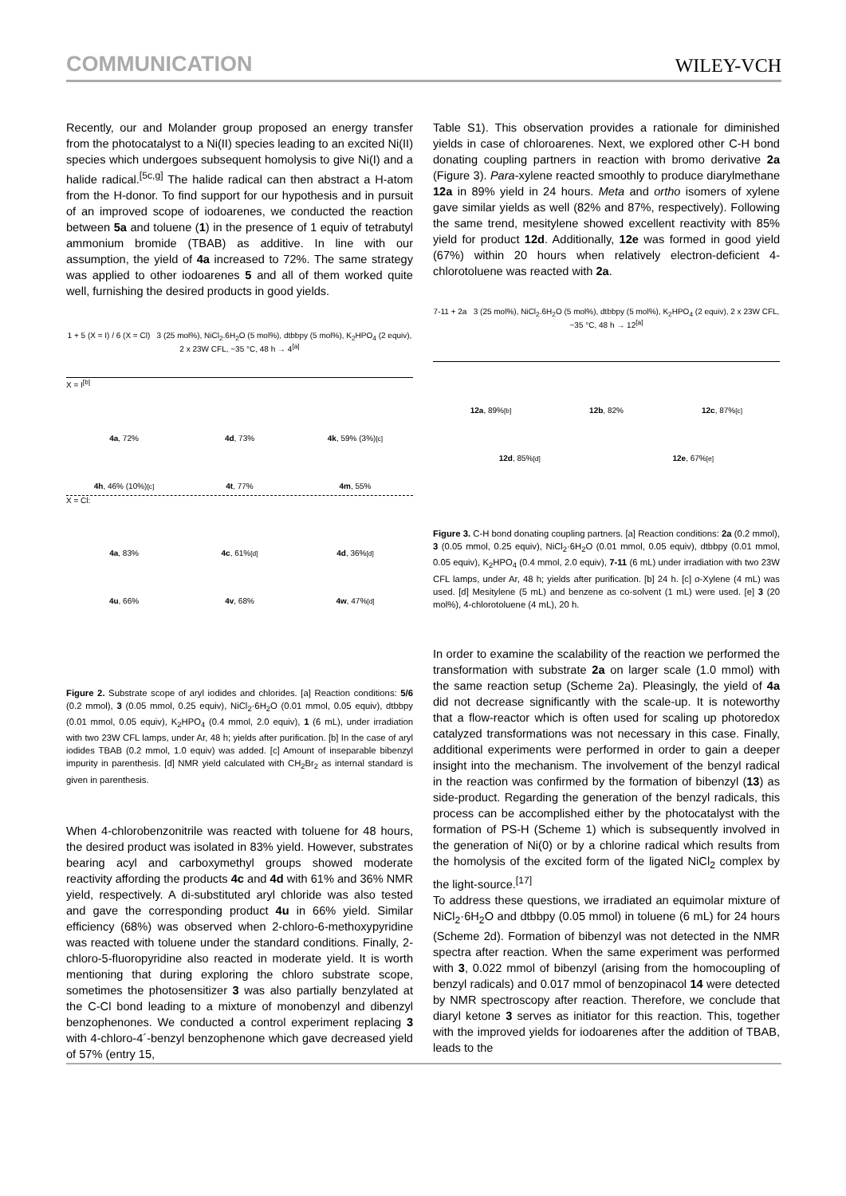COMMUNICATION WILEY-VCH
Recently, our and Molander group proposed an energy transfer from the photocatalyst to a Ni(II) species leading to an excited Ni(II) species which undergoes subsequent homolysis to give Ni(I) and a halide radical.<sup>[5c,g]</sup> The halide radical can then abstract a H-atom from the H-donor. To find support for our hypothesis and in pursuit of an improved scope of iodoarenes, we conducted the reaction between 5a and toluene (1) in the presence of 1 equiv of tetrabutyl ammonium bromide (TBAB) as additive. In line with our assumption, the yield of 4a increased to 72%. The same strategy was applied to other iodoarenes 5 and all of them worked quite well, furnishing the desired products in good yields.
1 + 5 (X = I) / 6 (X = Cl) 3 (25 mol%), NiCl<sub>2</sub>.6H<sub>2</sub>O (5 mol%), dtbbpy (5 mol%), K<sub>2</sub>HPO<sub>4</sub> (2 equiv), 2 x 23W CFL, ~35 °C, 48 h → 4<sup>[a]</sup>
X = I<sup>[b]</sup>
4a, 72%
4d, 73%
4k, 59% (3%)<sup>[c]</sup>
4h, 46% (10%)<sup>[c]</sup>
4t, 77%
4m, 55%
X = Cl:
4a, 83%
4c, 61%<sup>[d]</sup>
4d, 36%<sup>[d]</sup>
4u, 66%
4v, 68%
4w, 47%<sup>[d]</sup>
Figure 2. Substrate scope of aryl iodides and chlorides. [a] Reaction conditions: 5/6 (0.2 mmol), 3 (0.05 mmol, 0.25 equiv), NiCl<sub>2</sub>·6H<sub>2</sub>O (0.01 mmol, 0.05 equiv), dtbbpy (0.01 mmol, 0.05 equiv), K<sub>2</sub>HPO<sub>4</sub> (0.4 mmol, 2.0 equiv), 1 (6 mL), under irradiation with two 23W CFL lamps, under Ar, 48 h; yields after purification. [b] In the case of aryl iodides TBAB (0.2 mmol, 1.0 equiv) was added. [c] Amount of inseparable bibenzyl impurity in parenthesis. [d] NMR yield calculated with CH<sub>2</sub>Br<sub>2</sub> as internal standard is given in parenthesis.
When 4-chlorobenzonitrile was reacted with toluene for 48 hours, the desired product was isolated in 83% yield. However, substrates bearing acyl and carboxymethyl groups showed moderate reactivity affording the products 4c and 4d with 61% and 36% NMR yield, respectively. A di-substituted aryl chloride was also tested and gave the corresponding product 4u in 66% yield. Similar efficiency (68%) was observed when 2-chloro-6-methoxypyridine was reacted with toluene under the standard conditions. Finally, 2-chloro-5-fluoropyridine also reacted in moderate yield. It is worth mentioning that during exploring the chloro substrate scope, sometimes the photosensitizer 3 was also partially benzylated at the C-Cl bond leading to a mixture of monobenzyl and dibenzyl benzophenones. We conducted a control experiment replacing 3 with 4-chloro-4´-benzyl benzophenone which gave decreased yield of 57% (entry 15,
Table S1). This observation provides a rationale for diminished yields in case of chloroarenes. Next, we explored other C-H bond donating coupling partners in reaction with bromo derivative 2a (Figure 3). Para-xylene reacted smoothly to produce diarylmethane 12a in 89% yield in 24 hours. Meta and ortho isomers of xylene gave similar yields as well (82% and 87%, respectively). Following the same trend, mesitylene showed excellent reactivity with 85% yield for product 12d. Additionally, 12e was formed in good yield (67%) within 20 hours when relatively electron-deficient 4-chlorotoluene was reacted with 2a.
7-11 + 2a 3 (25 mol%), NiCl<sub>2</sub>.6H<sub>2</sub>O (5 mol%), dtbbpy (5 mol%), K<sub>2</sub>HPO<sub>4</sub> (2 equiv), 2 x 23W CFL, ~35 °C, 48 h → 12<sup>[a]</sup>
12a, 89%<sup>[b]</sup>
12b, 82%
12c, 87%<sup>[c]</sup>
12d, 85%<sup>[d]</sup>
12e, 67%<sup>[e]</sup>
Figure 3. C-H bond donating coupling partners. [a] Reaction conditions: 2a (0.2 mmol), 3 (0.05 mmol, 0.25 equiv), NiCl<sub>2</sub>·6H<sub>2</sub>O (0.01 mmol, 0.05 equiv), dtbbpy (0.01 mmol, 0.05 equiv), K<sub>2</sub>HPO<sub>4</sub> (0.4 mmol, 2.0 equiv), 7-11 (6 mL) under irradiation with two 23W CFL lamps, under Ar, 48 h; yields after purification. [b] 24 h. [c] o-Xylene (4 mL) was used. [d] Mesitylene (5 mL) and benzene as co-solvent (1 mL) were used. [e] 3 (20 mol%), 4-chlorotoluene (4 mL), 20 h.
In order to examine the scalability of the reaction we performed the transformation with substrate 2a on larger scale (1.0 mmol) with the same reaction setup (Scheme 2a). Pleasingly, the yield of 4a did not decrease significantly with the scale-up. It is noteworthy that a flow-reactor which is often used for scaling up photoredox catalyzed transformations was not necessary in this case. Finally, additional experiments were performed in order to gain a deeper insight into the mechanism. The involvement of the benzyl radical in the reaction was confirmed by the formation of bibenzyl (13) as side-product. Regarding the generation of the benzyl radicals, this process can be accomplished either by the photocatalyst with the formation of PS-H (Scheme 1) which is subsequently involved in the generation of Ni(0) or by a chlorine radical which results from the homolysis of the excited form of the ligated NiCl<sub>2</sub> complex by the light-source.<sup>[17]</sup>
To address these questions, we irradiated an equimolar mixture of NiCl<sub>2</sub>·6H<sub>2</sub>O and dtbbpy (0.05 mmol) in toluene (6 mL) for 24 hours (Scheme 2d). Formation of bibenzyl was not detected in the NMR spectra after reaction. When the same experiment was performed with 3, 0.022 mmol of bibenzyl (arising from the homocoupling of benzyl radicals) and 0.017 mmol of benzopinacol 14 were detected by NMR spectroscopy after reaction. Therefore, we conclude that diaryl ketone 3 serves as initiator for this reaction. This, together with the improved yields for iodoarenes after the addition of TBAB, leads to the